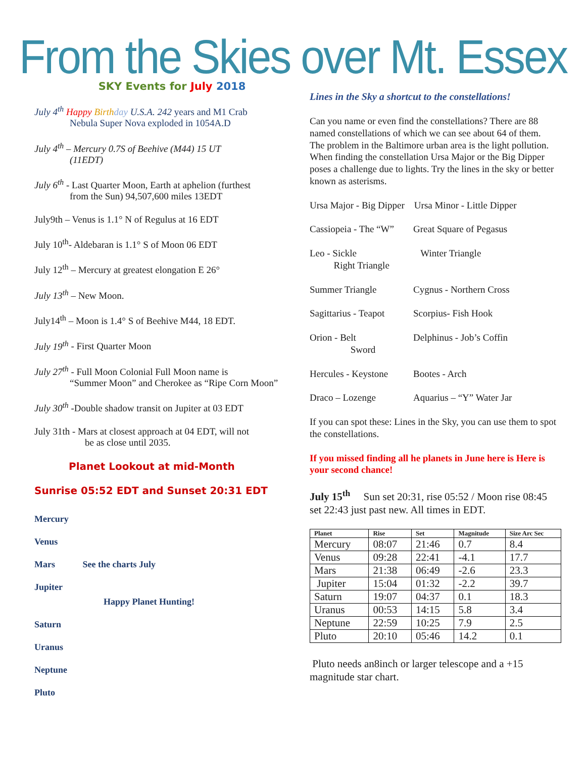From the Skies over Mt. Essex
SKY Events for July 2018
July 4<sup>th</sup> Happy Birth day U.S.A. 242 years and M1 Crab
Nebula Super Nova exploded in 1054A.D
July 4<sup>th</sup> – Mercury 0.7S of Beehive (M44) 15 UT
(11EDT)
July 6<sup>th</sup> - Last Quarter Moon, Earth at aphelion (furthest
from the Sun) 94,507,600 miles 13EDT
July9th – Venus is 1.1° N of Regulus at 16 EDT
July 10<sup>th</sup>- Aldebaran is 1.1° S of Moon 06 EDT
July 12<sup>th</sup> – Mercury at greatest elongation E 26°
July 13<sup>th</sup> – New Moon.
July14<sup>th</sup> – Moon is 1.4° S of Beehive M44, 18 EDT.
July 19<sup>th</sup> - First Quarter Moon
July 27<sup>th</sup> - Full Moon Colonial Full Moon name is
“Summer Moon” and Cherokee as “Ripe Corn Moon”
July 30<sup>th</sup> -Double shadow transit on Jupiter at 03 EDT
July 31th - Mars at closest approach at 04 EDT, will not
be as close until 2035.
Planet Lookout at mid-Month
Sunrise 05:52 EDT and Sunset 20:31 EDT
Mercury
Venus
Mars See the charts July
Jupiter
Happy Planet Hunting!
Saturn
Uranus
Neptune
Pluto
Lines in the Sky a shortcut to the constellations!
Can you name or even find the constellations? There are 88 named constellations of which we can see about 64 of them. The problem in the Baltimore urban area is the light pollution. When finding the constellation Ursa Major or the Big Dipper poses a challenge due to lights. Try the lines in the sky or better known as asterisms.
Ursa Major - Big Dipper Ursa Minor - Little Dipper
Cassiopeia - The “W” Great Square of Pegasus
Leo - Sickle
Right Triangle Winter Triangle
Summer Triangle Cygnus - Northern Cross
Sagittarius - Teapot Scorpius- Fish Hook
Orion - Belt
Sword Delphinus - Job’s Coffin
Hercules - Keystone Bootes - Arch
Draco – Lozenge Aquarius – “Y” Water Jar
If you can spot these: Lines in the Sky, you can use them to spot the constellations.
If you missed finding all he planets in June here is Here is your second chance!
July 15<sup>th</sup> Sun set 20:31, rise 05:52 / Moon rise 08:45 set 22:43 just past new. All times in EDT.
| Planet | Rise | Set | Magnitude | Size Arc Sec |
| --- | --- | --- | --- | --- |
| Mercury | 08:07 | 21:46 | 0.7 | 8.4 |
| Venus | 09:28 | 22:41 | -4.1 | 17.7 |
| Mars | 21:38 | 06:49 | -2.6 | 23.3 |
| Jupiter | 15:04 | 01:32 | -2.2 | 39.7 |
| Saturn | 19:07 | 04:37 | 0.1 | 18.3 |
| Uranus | 00:53 | 14:15 | 5.8 | 3.4 |
| Neptune | 22:59 | 10:25 | 7.9 | 2.5 |
| Pluto | 20:10 | 05:46 | 14.2 | 0.1 |
Pluto needs an8inch or larger telescope and a +15 magnitude star chart.